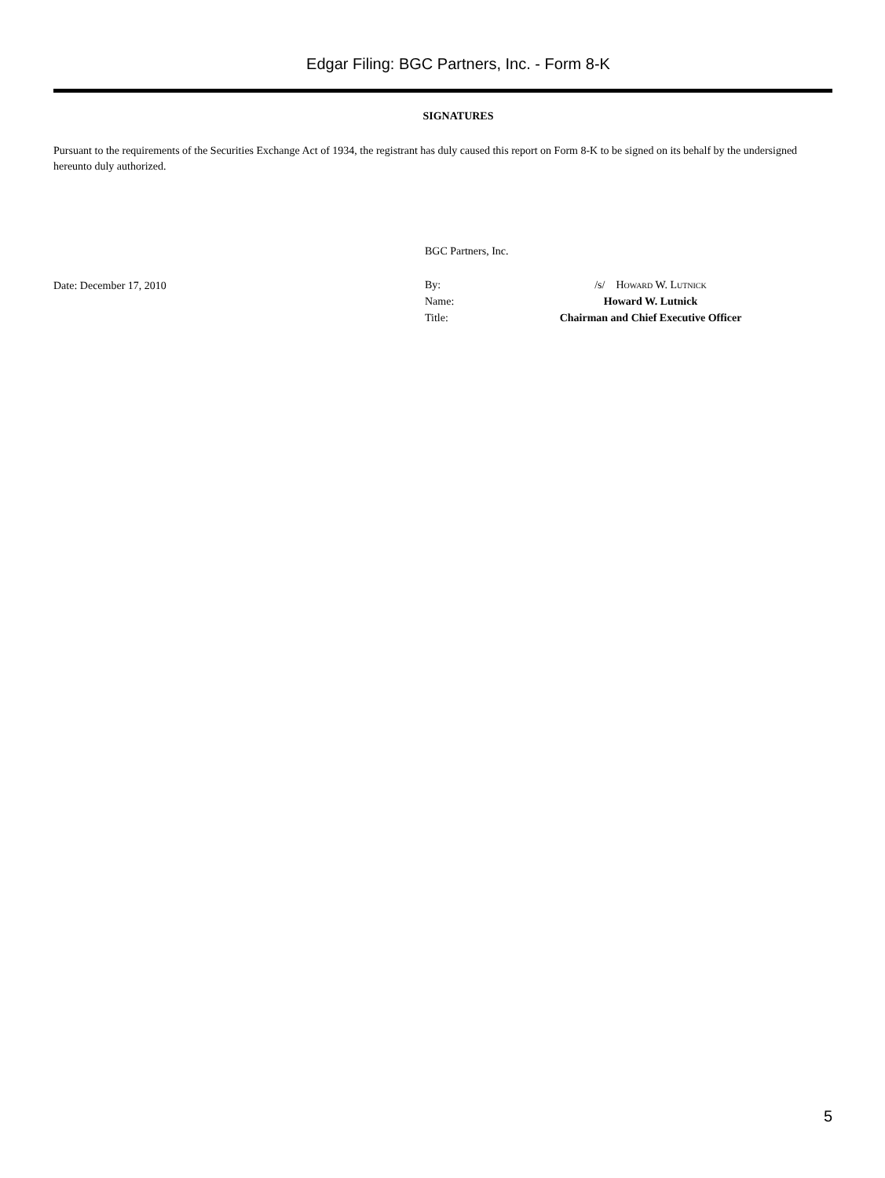Edgar Filing: BGC Partners, Inc. - Form 8-K
SIGNATURES
Pursuant to the requirements of the Securities Exchange Act of 1934, the registrant has duly caused this report on Form 8-K to be signed on its behalf by the undersigned hereunto duly authorized.
Date: December 17, 2010
BGC Partners, Inc.
| By: | /s/ Howard W. Lutnick |
| Name: | Howard W. Lutnick |
| Title: | Chairman and Chief Executive Officer |
5